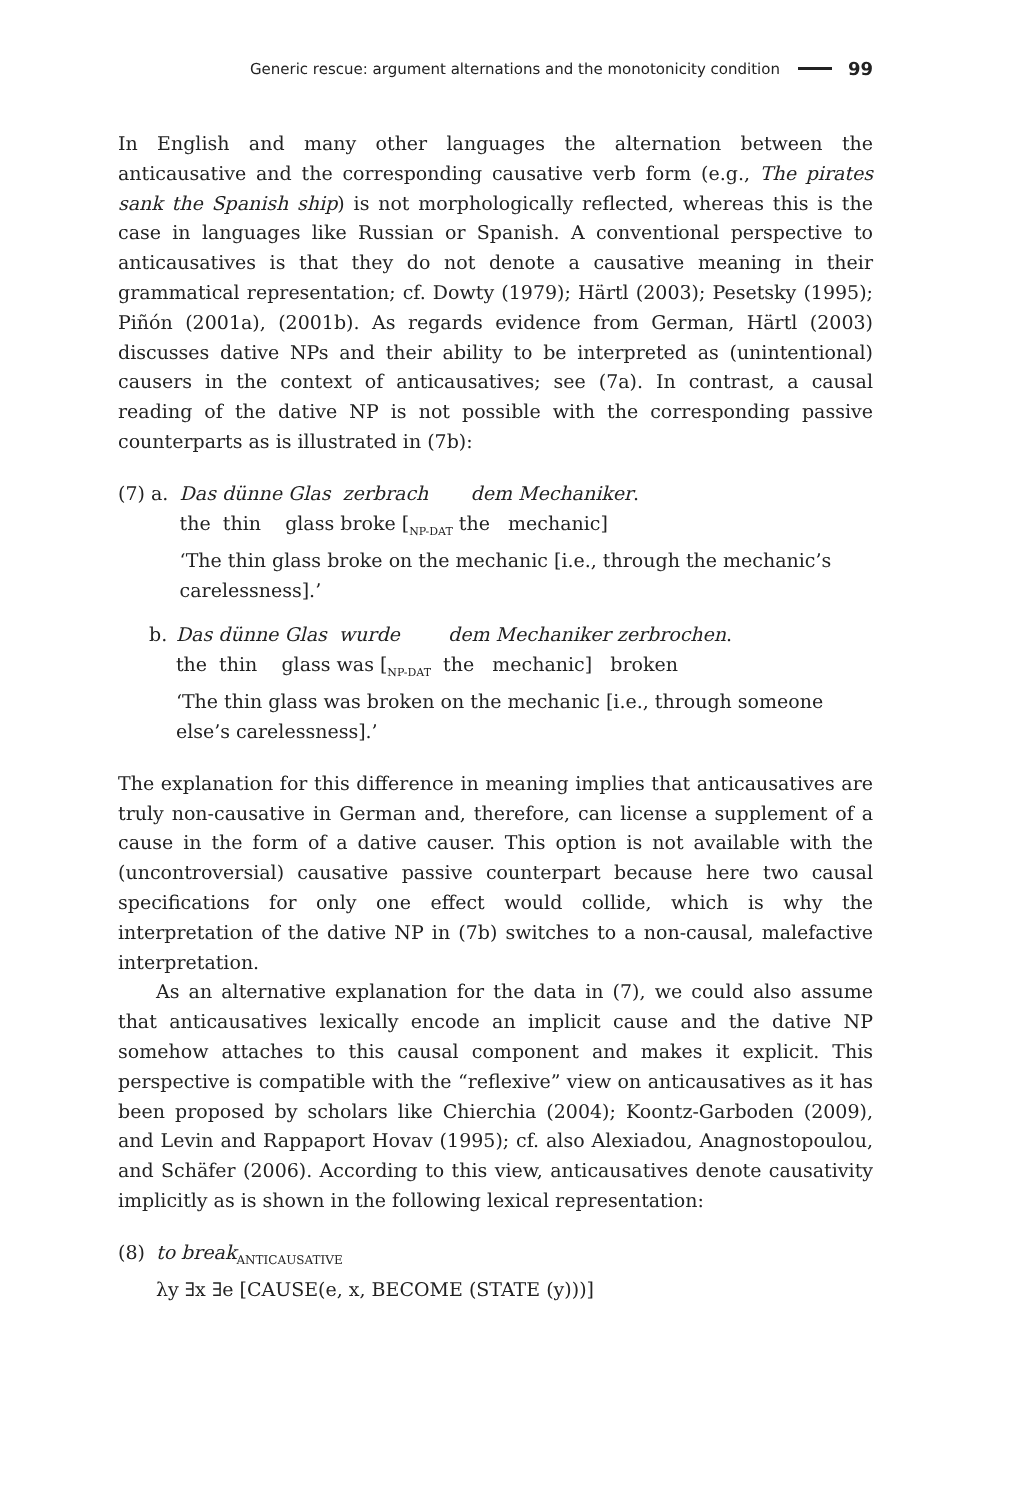Generic rescue: argument alternations and the monotonicity condition 99
In English and many other languages the alternation between the anticausative and the corresponding causative verb form (e.g., The pirates sank the Spanish ship) is not morphologically reflected, whereas this is the case in languages like Russian or Spanish. A conventional perspective to anticausatives is that they do not denote a causative meaning in their grammatical representation; cf. Dowty (1979); Härtl (2003); Pesetsky (1995); Piñón (2001a), (2001b). As regards evidence from German, Härtl (2003) discusses dative NPs and their ability to be interpreted as (unintentional) causers in the context of anticausatives; see (7a). In contrast, a causal reading of the dative NP is not possible with the corresponding passive counterparts as is illustrated in (7b):
(7) a. Das dünne Glas zerbrach dem Mechaniker.
the thin glass broke [<sub>NP-DAT</sub> the mechanic]
‘The thin glass broke on the mechanic [i.e., through the mechanic’s carelessness].’
b. Das dünne Glas wurde dem Mechaniker zerbrochen.
the thin glass was [<sub>NP-DAT</sub> the mechanic] broken
‘The thin glass was broken on the mechanic [i.e., through someone else’s carelessness].’
The explanation for this difference in meaning implies that anticausatives are truly non-causative in German and, therefore, can license a supplement of a cause in the form of a dative causer. This option is not available with the (uncontroversial) causative passive counterpart because here two causal specifications for only one effect would collide, which is why the interpretation of the dative NP in (7b) switches to a non-causal, malefactive interpretation.
As an alternative explanation for the data in (7), we could also assume that anticausatives lexically encode an implicit cause and the dative NP somehow attaches to this causal component and makes it explicit. This perspective is compatible with the “reflexive” view on anticausatives as it has been proposed by scholars like Chierchia (2004); Koontz-Garboden (2009), and Levin and Rappaport Hovav (1995); cf. also Alexiadou, Anagnostopoulou, and Schäfer (2006). According to this view, anticausatives denote causativity implicitly as is shown in the following lexical representation:
(8) to break<sub>ANTICAUSATIVE</sub>
λy ∃x ∃e [CAUSE(e, x, BECOME (STATE (y)))]